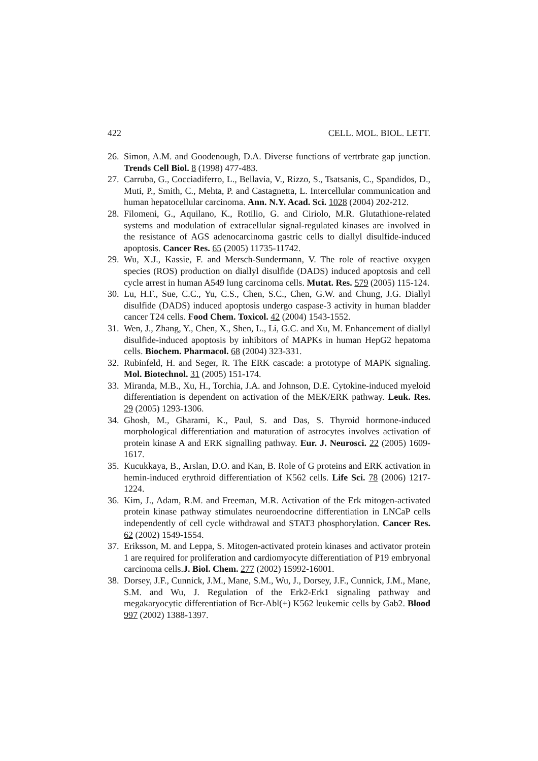422 CELL. MOL. BIOL. LETT.
26. Simon, A.M. and Goodenough, D.A. Diverse functions of vertrbrate gap junction. Trends Cell Biol. 8 (1998) 477-483.
27. Carruba, G., Cocciadiferro, L., Bellavia, V., Rizzo, S., Tsatsanis, C., Spandidos, D., Muti, P., Smith, C., Mehta, P. and Castagnetta, L. Intercellular communication and human hepatocellular carcinoma. Ann. N.Y. Acad. Sci. 1028 (2004) 202-212.
28. Filomeni, G., Aquilano, K., Rotilio, G. and Ciriolo, M.R. Glutathione-related systems and modulation of extracellular signal-regulated kinases are involved in the resistance of AGS adenocarcinoma gastric cells to diallyl disulfide-induced apoptosis. Cancer Res. 65 (2005) 11735-11742.
29. Wu, X.J., Kassie, F. and Mersch-Sundermann, V. The role of reactive oxygen species (ROS) production on diallyl disulfide (DADS) induced apoptosis and cell cycle arrest in human A549 lung carcinoma cells. Mutat. Res. 579 (2005) 115-124.
30. Lu, H.F., Sue, C.C., Yu, C.S., Chen, S.C., Chen, G.W. and Chung, J.G. Diallyl disulfide (DADS) induced apoptosis undergo caspase-3 activity in human bladder cancer T24 cells. Food Chem. Toxicol. 42 (2004) 1543-1552.
31. Wen, J., Zhang, Y., Chen, X., Shen, L., Li, G.C. and Xu, M. Enhancement of diallyl disulfide-induced apoptosis by inhibitors of MAPKs in human HepG2 hepatoma cells. Biochem. Pharmacol. 68 (2004) 323-331.
32. Rubinfeld, H. and Seger, R. The ERK cascade: a prototype of MAPK signaling. Mol. Biotechnol. 31 (2005) 151-174.
33. Miranda, M.B., Xu, H., Torchia, J.A. and Johnson, D.E. Cytokine-induced myeloid differentiation is dependent on activation of the MEK/ERK pathway. Leuk. Res. 29 (2005) 1293-1306.
34. Ghosh, M., Gharami, K., Paul, S. and Das, S. Thyroid hormone-induced morphological differentiation and maturation of astrocytes involves activation of protein kinase A and ERK signalling pathway. Eur. J. Neurosci. 22 (2005) 1609-1617.
35. Kucukkaya, B., Arslan, D.O. and Kan, B. Role of G proteins and ERK activation in hemin-induced erythroid differentiation of K562 cells. Life Sci. 78 (2006) 1217-1224.
36. Kim, J., Adam, R.M. and Freeman, M.R. Activation of the Erk mitogen-activated protein kinase pathway stimulates neuroendocrine differentiation in LNCaP cells independently of cell cycle withdrawal and STAT3 phosphorylation. Cancer Res. 62 (2002) 1549-1554.
37. Eriksson, M. and Leppa, S. Mitogen-activated protein kinases and activator protein 1 are required for proliferation and cardiomyocyte differentiation of P19 embryonal carcinoma cells.J. Biol. Chem. 277 (2002) 15992-16001.
38. Dorsey, J.F., Cunnick, J.M., Mane, S.M., Wu, J., Dorsey, J.F., Cunnick, J.M., Mane, S.M. and Wu, J. Regulation of the Erk2-Erk1 signaling pathway and megakaryocytic differentiation of Bcr-Abl(+) K562 leukemic cells by Gab2. Blood 997 (2002) 1388-1397.